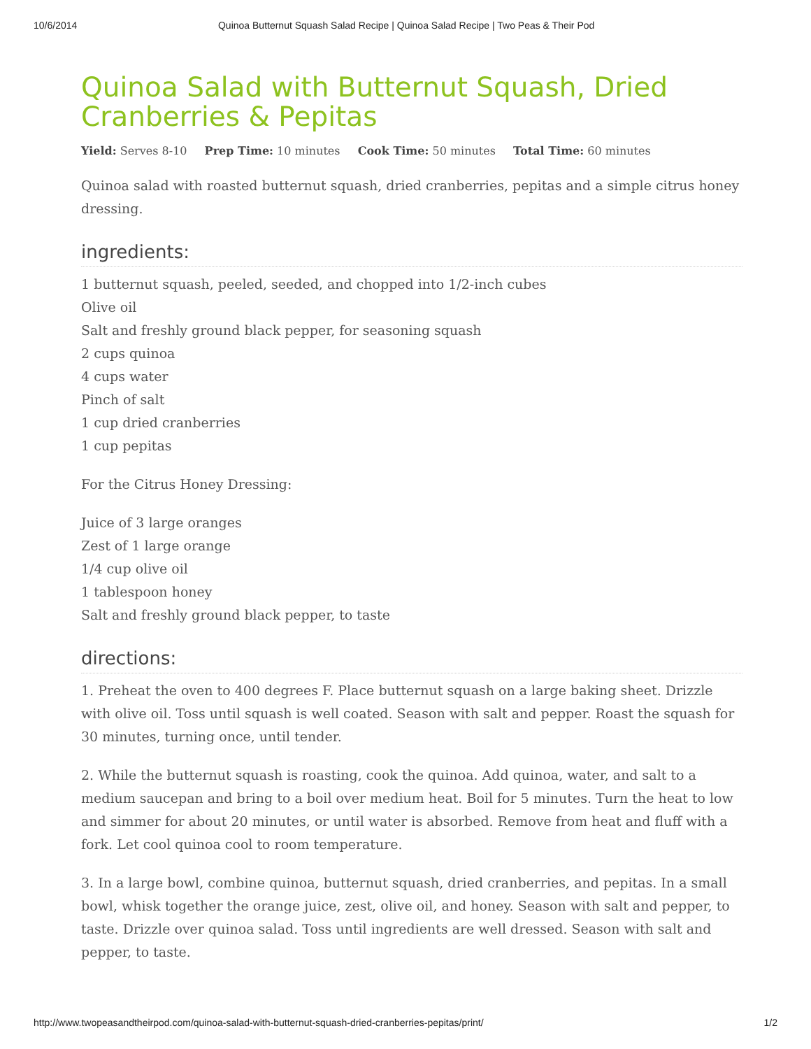10/6/2014 Quinoa Butternut Squash Salad Recipe | Quinoa Salad Recipe | Two Peas & Their Pod
Quinoa Salad with Butternut Squash, Dried Cranberries & Pepitas
Yield: Serves 8-10 Prep Time: 10 minutes Cook Time: 50 minutes Total Time: 60 minutes
Quinoa salad with roasted butternut squash, dried cranberries, pepitas and a simple citrus honey dressing.
ingredients:
1 butternut squash, peeled, seeded, and chopped into 1/2-inch cubes
Olive oil
Salt and freshly ground black pepper, for seasoning squash
2 cups quinoa
4 cups water
Pinch of salt
1 cup dried cranberries
1 cup pepitas
For the Citrus Honey Dressing:
Juice of 3 large oranges
Zest of 1 large orange
1/4 cup olive oil
1 tablespoon honey
Salt and freshly ground black pepper, to taste
directions:
1. Preheat the oven to 400 degrees F. Place butternut squash on a large baking sheet. Drizzle with olive oil. Toss until squash is well coated. Season with salt and pepper. Roast the squash for 30 minutes, turning once, until tender.
2. While the butternut squash is roasting, cook the quinoa. Add quinoa, water, and salt to a medium saucepan and bring to a boil over medium heat. Boil for 5 minutes. Turn the heat to low and simmer for about 20 minutes, or until water is absorbed. Remove from heat and fluff with a fork. Let cool quinoa cool to room temperature.
3. In a large bowl, combine quinoa, butternut squash, dried cranberries, and pepitas. In a small bowl, whisk together the orange juice, zest, olive oil, and honey. Season with salt and pepper, to taste. Drizzle over quinoa salad. Toss until ingredients are well dressed. Season with salt and pepper, to taste.
http://www.twopeasandtheirpod.com/quinoa-salad-with-butternut-squash-dried-cranberries-pepitas/print/ 1/2